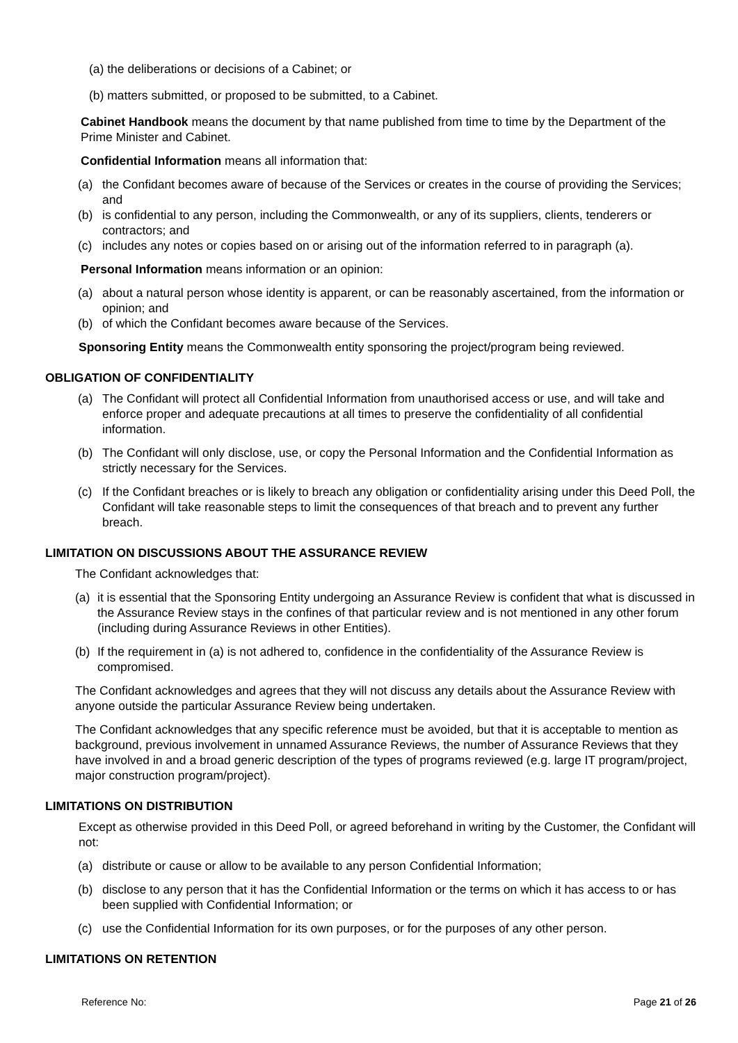(a) the deliberations or decisions of a Cabinet; or
(b) matters submitted, or proposed to be submitted, to a Cabinet.
Cabinet Handbook means the document by that name published from time to time by the Department of the Prime Minister and Cabinet.
Confidential Information means all information that:
(a) the Confidant becomes aware of because of the Services or creates in the course of providing the Services; and
(b) is confidential to any person, including the Commonwealth, or any of its suppliers, clients, tenderers or contractors; and
(c) includes any notes or copies based on or arising out of the information referred to in paragraph (a).
Personal Information means information or an opinion:
(a) about a natural person whose identity is apparent, or can be reasonably ascertained, from the information or opinion; and
(b) of which the Confidant becomes aware because of the Services.
Sponsoring Entity means the Commonwealth entity sponsoring the project/program being reviewed.
OBLIGATION OF CONFIDENTIALITY
(a) The Confidant will protect all Confidential Information from unauthorised access or use, and will take and enforce proper and adequate precautions at all times to preserve the confidentiality of all confidential information.
(b) The Confidant will only disclose, use, or copy the Personal Information and the Confidential Information as strictly necessary for the Services.
(c) If the Confidant breaches or is likely to breach any obligation or confidentiality arising under this Deed Poll, the Confidant will take reasonable steps to limit the consequences of that breach and to prevent any further breach.
LIMITATION ON DISCUSSIONS ABOUT THE ASSURANCE REVIEW
The Confidant acknowledges that:
(a) it is essential that the Sponsoring Entity undergoing an Assurance Review is confident that what is discussed in the Assurance Review stays in the confines of that particular review and is not mentioned in any other forum (including during Assurance Reviews in other Entities).
(b) If the requirement in (a) is not adhered to, confidence in the confidentiality of the Assurance Review is compromised.
The Confidant acknowledges and agrees that they will not discuss any details about the Assurance Review with anyone outside the particular Assurance Review being undertaken.
The Confidant acknowledges that any specific reference must be avoided, but that it is acceptable to mention as background, previous involvement in unnamed Assurance Reviews, the number of Assurance Reviews that they have involved in and a broad generic description of the types of programs reviewed (e.g. large IT program/project, major construction program/project).
LIMITATIONS ON DISTRIBUTION
Except as otherwise provided in this Deed Poll, or agreed beforehand in writing by the Customer, the Confidant will not:
(a) distribute or cause or allow to be available to any person Confidential Information;
(b) disclose to any person that it has the Confidential Information or the terms on which it has access to or has been supplied with Confidential Information; or
(c) use the Confidential Information for its own purposes, or for the purposes of any other person.
LIMITATIONS ON RETENTION
Reference No: Page 21 of 26